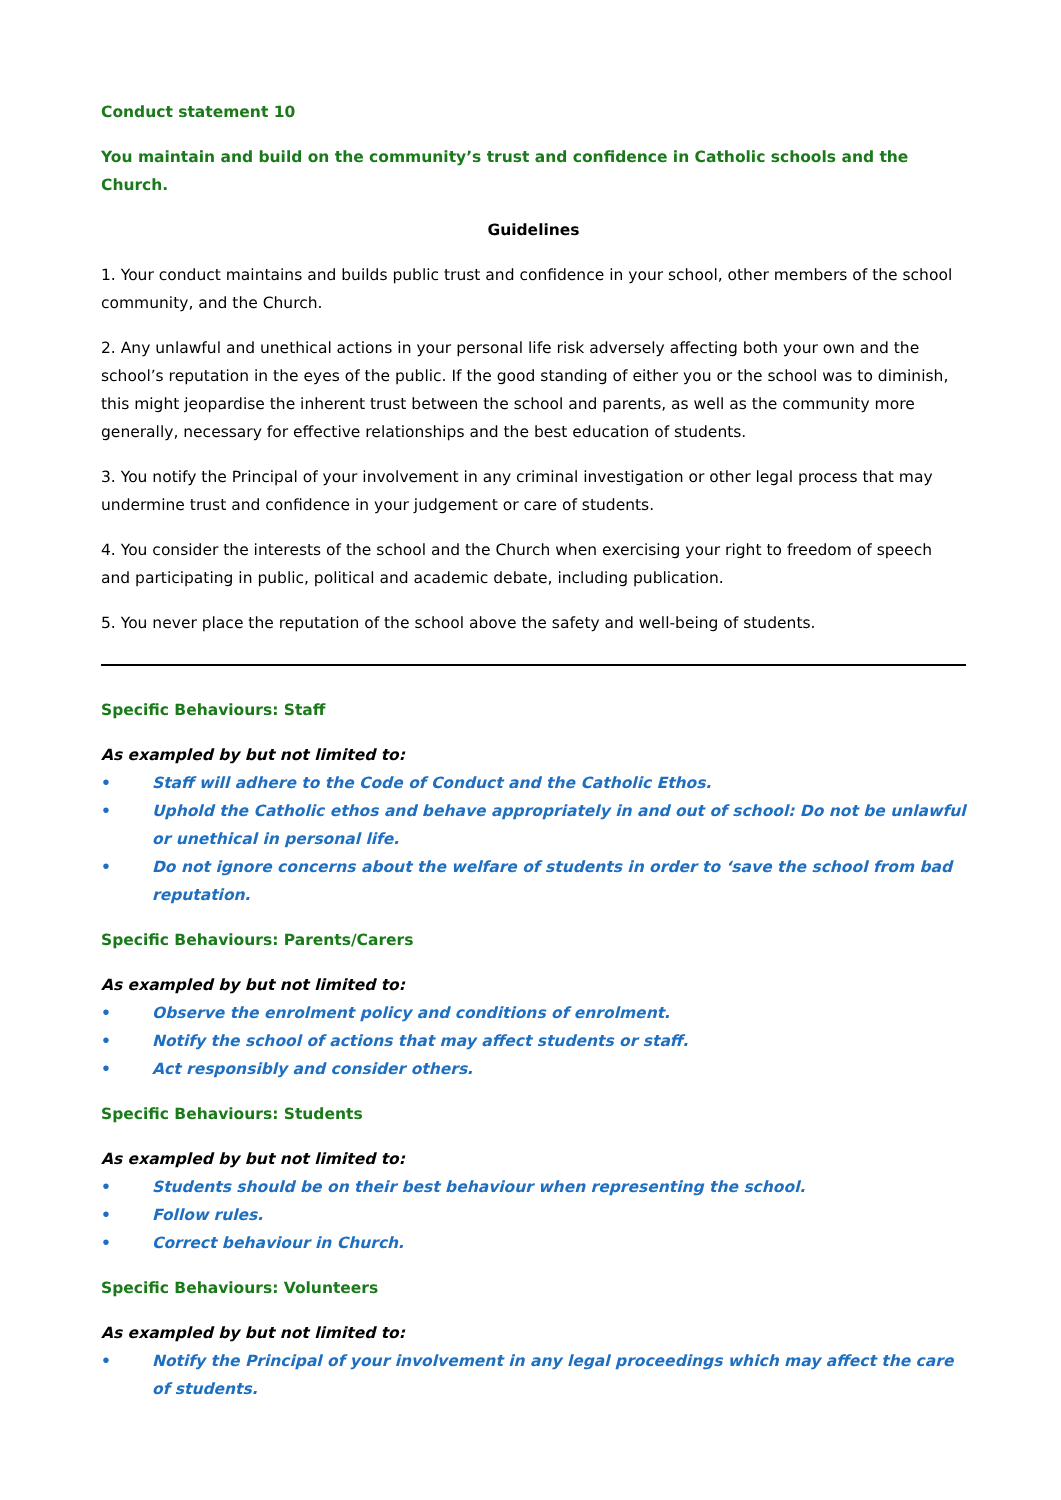Conduct statement 10
You maintain and build on the community’s trust and confidence in Catholic schools and the Church.
Guidelines
1. Your conduct maintains and builds public trust and confidence in your school, other members of the school community, and the Church.
2. Any unlawful and unethical actions in your personal life risk adversely affecting both your own and the school’s reputation in the eyes of the public. If the good standing of either you or the school was to diminish, this might jeopardise the inherent trust between the school and parents, as well as the community more generally, necessary for effective relationships and the best education of students.
3. You notify the Principal of your involvement in any criminal investigation or other legal process that may undermine trust and confidence in your judgement or care of students.
4. You consider the interests of the school and the Church when exercising your right to freedom of speech and participating in public, political and academic debate, including publication.
5. You never place the reputation of the school above the safety and well-being of students.
Specific Behaviours: Staff
As exampled by but not limited to:
• Staff will adhere to the Code of Conduct and the Catholic Ethos.
• Uphold the Catholic ethos and behave appropriately in and out of school: Do not be unlawful or unethical in personal life.
• Do not ignore concerns about the welfare of students in order to ‘save the school from bad reputation.
Specific Behaviours: Parents/Carers
As exampled by but not limited to:
• Observe the enrolment policy and conditions of enrolment.
• Notify the school of actions that may affect students or staff.
• Act responsibly and consider others.
Specific Behaviours: Students
As exampled by but not limited to:
• Students should be on their best behaviour when representing the school.
• Follow rules.
• Correct behaviour in Church.
Specific Behaviours: Volunteers
As exampled by but not limited to:
• Notify the Principal of your involvement in any legal proceedings which may affect the care of students.